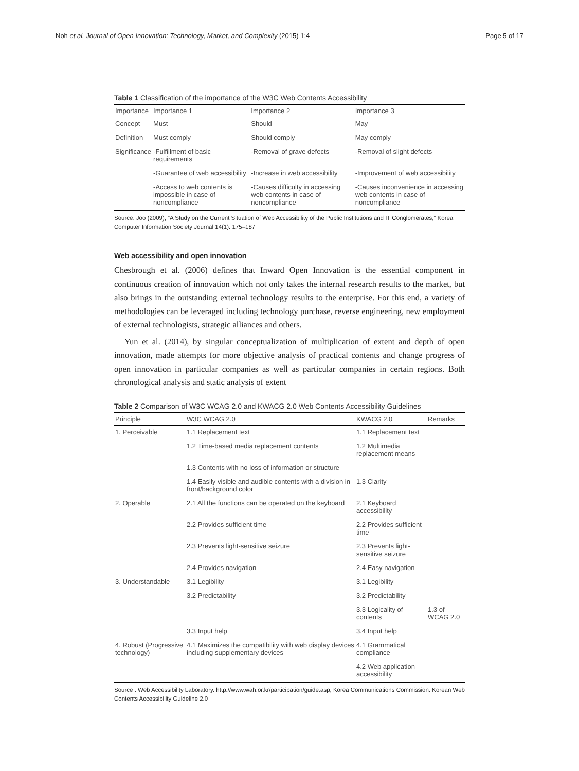Noh et al. Journal of Open Innovation: Technology, Market, and Complexity (2015) 1:4 Page 5 of 17
Table 1 Classification of the importance of the W3C Web Contents Accessibility
| Importance | Importance 1 | Importance 2 | Importance 3 |
| --- | --- | --- | --- |
| Concept | Must | Should | May |
| Definition | Must comply | Should comply | May comply |
| Significance | -Fulfillment of basic requirements | -Removal of grave defects | -Removal of slight defects |
| | -Guarantee of web accessibility | -Increase in web accessibility | -Improvement of web accessibility |
| | -Access to web contents is impossible in case of noncompliance | -Causes difficulty in accessing web contents in case of noncompliance | -Causes inconvenience in accessing web contents in case of noncompliance |
Source: Joo (2009), “A Study on the Current Situation of Web Accessibility of the Public Institutions and IT Conglomerates,” Korea Computer Information Society Journal 14(1): 175–187
Web accessibility and open innovation
Chesbrough et al. (2006) defines that Inward Open Innovation is the essential component in continuous creation of innovation which not only takes the internal research results to the market, but also brings in the outstanding external technology results to the enterprise. For this end, a variety of methodologies can be leveraged including technology purchase, reverse engineering, new employment of external technologists, strategic alliances and others.
Yun et al. (2014), by singular conceptualization of multiplication of extent and depth of open innovation, made attempts for more objective analysis of practical contents and change progress of open innovation in particular companies as well as particular companies in certain regions. Both chronological analysis and static analysis of extent
Table 2 Comparison of W3C WCAG 2.0 and KWACG 2.0 Web Contents Accessibility Guidelines
| Principle | W3C WCAG 2.0 | KWACG 2.0 | Remarks |
| --- | --- | --- | --- |
| 1. Perceivable | 1.1 Replacement text | 1.1 Replacement text | |
| | 1.2 Time-based media replacement contents | 1.2 Multimedia replacement means | |
| | 1.3 Contents with no loss of information or structure | | |
| | 1.4 Easily visible and audible contents with a division in front/background color | 1.3 Clarity | |
| 2. Operable | 2.1 All the functions can be operated on the keyboard | 2.1 Keyboard accessibility | |
| | 2.2 Provides sufficient time | 2.2 Provides sufficient time | |
| | 2.3 Prevents light-sensitive seizure | 2.3 Prevents light-sensitive seizure | |
| | 2.4 Provides navigation | 2.4 Easy navigation | |
| 3. Understandable | 3.1 Legibility | 3.1 Legibility | |
| | 3.2 Predictability | 3.2 Predictability | |
| | | 3.3 Logicality of contents | 1.3 of WCAG 2.0 |
| | 3.3 Input help | 3.4 Input help | |
| 4. Robust (Progressive technology) | 4.1 Maximizes the compatibility with web display devices including supplementary devices | 4.1 Grammatical compliance | |
| | | 4.2 Web application accessibility | |
Source : Web Accessibility Laboratory. http://www.wah.or.kr/participation/guide.asp, Korea Communications Commission. Korean Web Contents Accessibility Guideline 2.0